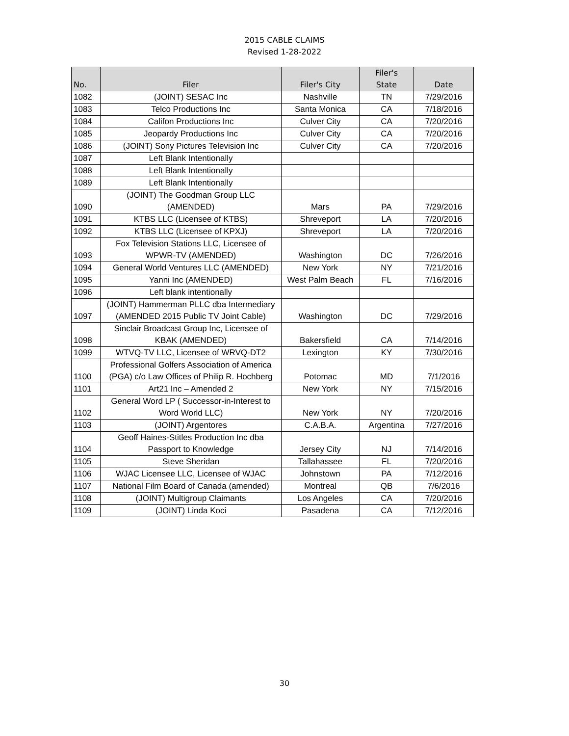2015 CABLE CLAIMS
Revised 1-28-2022
| No. | Filer | Filer's City | Filer's State | Date |
| --- | --- | --- | --- | --- |
| 1082 | (JOINT) SESAC Inc | Nashville | TN | 7/29/2016 |
| 1083 | Telco Productions Inc | Santa Monica | CA | 7/18/2016 |
| 1084 | Califon Productions Inc | Culver City | CA | 7/20/2016 |
| 1085 | Jeopardy Productions Inc | Culver City | CA | 7/20/2016 |
| 1086 | (JOINT) Sony Pictures Television Inc | Culver City | CA | 7/20/2016 |
| 1087 | Left Blank Intentionally | | | |
| 1088 | Left Blank Intentionally | | | |
| 1089 | Left Blank Intentionally | | | |
| 1090 | (JOINT) The Goodman Group LLC (AMENDED) | Mars | PA | 7/29/2016 |
| 1091 | KTBS LLC (Licensee of KTBS) | Shreveport | LA | 7/20/2016 |
| 1092 | KTBS LLC (Licensee of KPXJ) | Shreveport | LA | 7/20/2016 |
| 1093 | Fox Television Stations LLC, Licensee of WPWR-TV (AMENDED) | Washington | DC | 7/26/2016 |
| 1094 | General World Ventures LLC (AMENDED) | New York | NY | 7/21/2016 |
| 1095 | Yanni Inc (AMENDED) | West Palm Beach | FL | 7/16/2016 |
| 1096 | Left blank intentionally | | | |
| 1097 | (JOINT) Hammerman PLLC dba Intermediary (AMENDED 2015 Public TV Joint Cable) | Washington | DC | 7/29/2016 |
| 1098 | Sinclair Broadcast Group Inc, Licensee of KBAK (AMENDED) | Bakersfield | CA | 7/14/2016 |
| 1099 | WTVQ-TV LLC, Licensee of WRVQ-DT2 | Lexington | KY | 7/30/2016 |
| 1100 | Professional Golfers Association of America (PGA) c/o Law Offices of Philip R. Hochberg | Potomac | MD | 7/1/2016 |
| 1101 | Art21 Inc – Amended 2 | New York | NY | 7/15/2016 |
| 1102 | General Word LP ( Successor-in-Interest to Word World LLC) | New York | NY | 7/20/2016 |
| 1103 | (JOINT) Argentores | C.A.B.A. | Argentina | 7/27/2016 |
| 1104 | Geoff Haines-Stitles Production Inc dba Passport to Knowledge | Jersey City | NJ | 7/14/2016 |
| 1105 | Steve Sheridan | Tallahassee | FL | 7/20/2016 |
| 1106 | WJAC Licensee LLC, Licensee of WJAC | Johnstown | PA | 7/12/2016 |
| 1107 | National Film Board of Canada (amended) | Montreal | QB | 7/6/2016 |
| 1108 | (JOINT) Multigroup Claimants | Los Angeles | CA | 7/20/2016 |
| 1109 | (JOINT) Linda Koci | Pasadena | CA | 7/12/2016 |
30